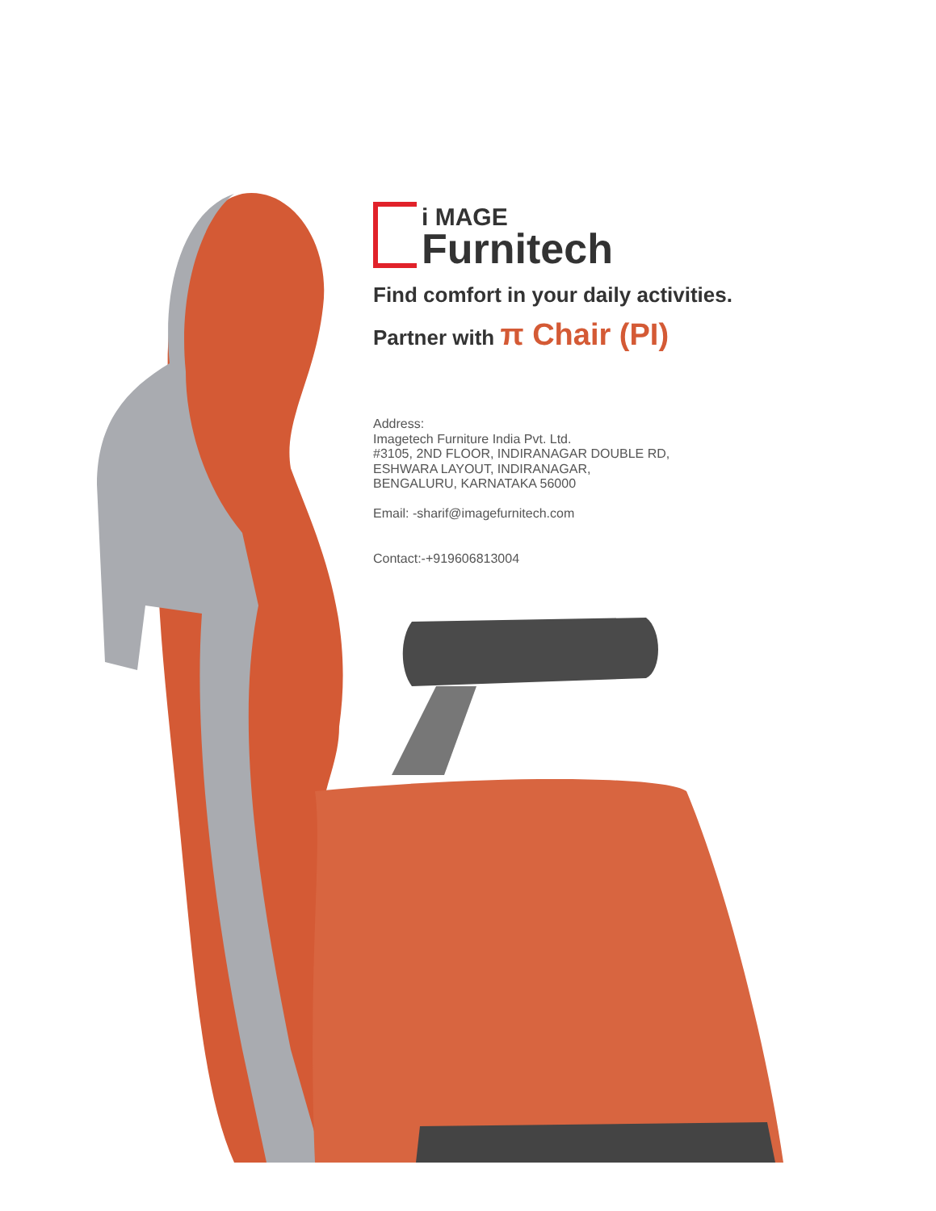i MAGE
Furnitech
Find comfort in your daily activities.
Partner with π Chair (PI)
Address:
Imagetech Furniture India Pvt. Ltd.
#3105, 2ND FLOOR, INDIRANAGAR DOUBLE RD,
ESHWARA LAYOUT, INDIRANAGAR,
BENGALURU, KARNATAKA 56000
Email: -sharif@imagefurnitech.com
Contact:-+919606813004